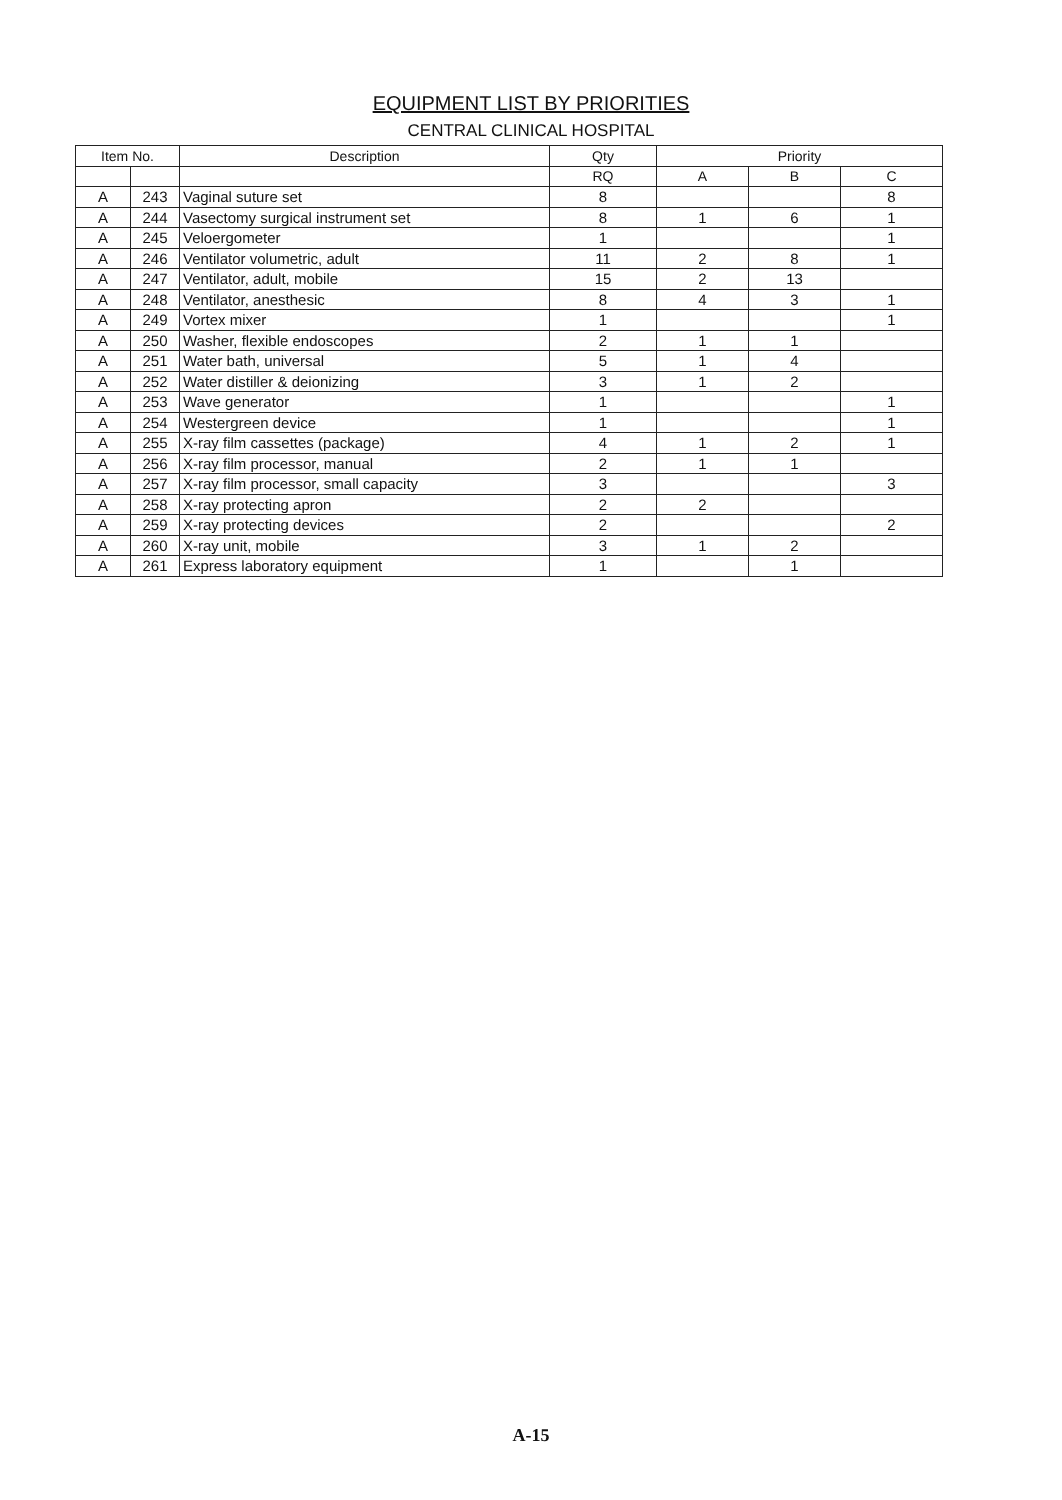EQUIPMENT LIST BY PRIORITIES
CENTRAL CLINICAL HOSPITAL
| Item No. | | Description | Qty | Priority | | |
| --- | --- | --- | --- | --- | --- | --- |
| | | | RQ | A | B | C |
| A | 243 | Vaginal suture set | 8 | | | 8 |
| A | 244 | Vasectomy surgical instrument set | 8 | 1 | 6 | 1 |
| A | 245 | Veloergometer | 1 | | | 1 |
| A | 246 | Ventilator volumetric, adult | 11 | 2 | 8 | 1 |
| A | 247 | Ventilator, adult, mobile | 15 | 2 | 13 | |
| A | 248 | Ventilator, anesthesic | 8 | 4 | 3 | 1 |
| A | 249 | Vortex mixer | 1 | | | 1 |
| A | 250 | Washer, flexible endoscopes | 2 | 1 | 1 | |
| A | 251 | Water bath, universal | 5 | 1 | 4 | |
| A | 252 | Water distiller & deionizing | 3 | 1 | 2 | |
| A | 253 | Wave generator | 1 | | | 1 |
| A | 254 | Westergreen device | 1 | | | 1 |
| A | 255 | X-ray film cassettes (package) | 4 | 1 | 2 | 1 |
| A | 256 | X-ray film processor, manual | 2 | 1 | 1 | |
| A | 257 | X-ray film processor, small capacity | 3 | | | 3 |
| A | 258 | X-ray protecting apron | 2 | 2 | | |
| A | 259 | X-ray protecting devices | 2 | | | 2 |
| A | 260 | X-ray unit, mobile | 3 | 1 | 2 | |
| A | 261 | Express laboratory equipment | 1 | | 1 | |
A-15